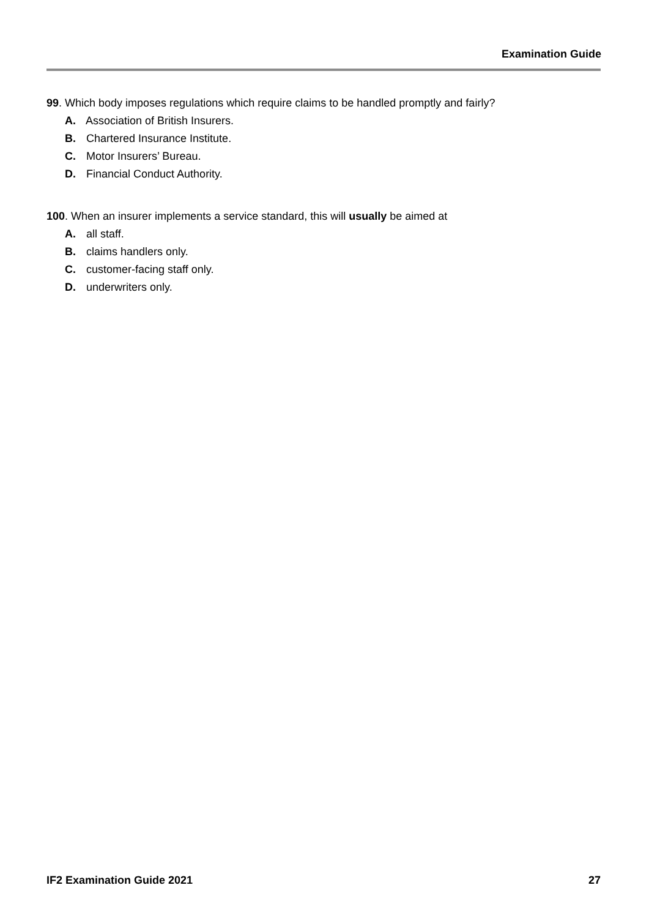Examination Guide
99. Which body imposes regulations which require claims to be handled promptly and fairly?
A. Association of British Insurers.
B. Chartered Insurance Institute.
C. Motor Insurers’ Bureau.
D. Financial Conduct Authority.
100. When an insurer implements a service standard, this will usually be aimed at
A. all staff.
B. claims handlers only.
C. customer-facing staff only.
D. underwriters only.
IF2 Examination Guide 2021 27